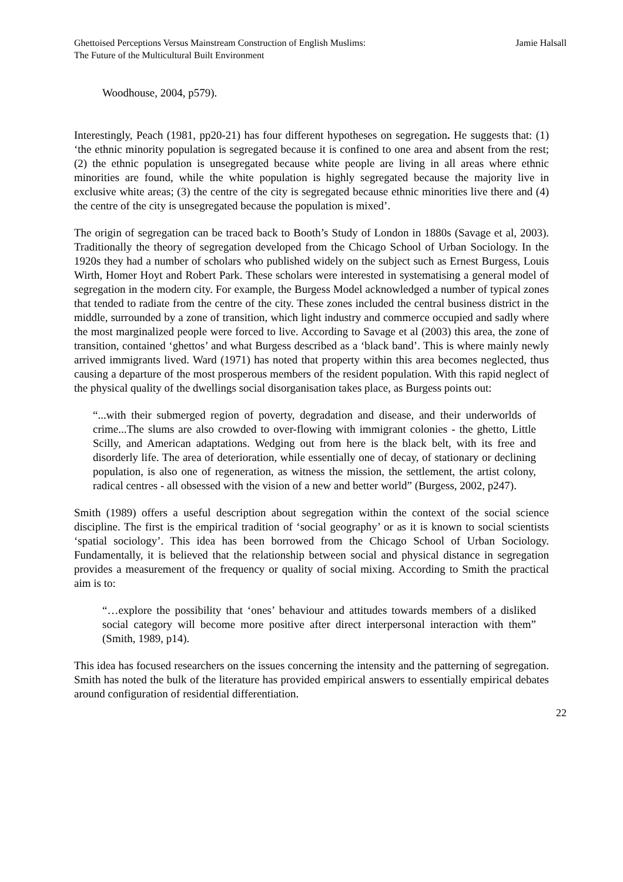Ghettoised Perceptions Versus Mainstream Construction of English Muslims:
The Future of the Multicultural Built Environment
Jamie Halsall
Woodhouse, 2004, p579).
Interestingly, Peach (1981, pp20-21) has four different hypotheses on segregation. He suggests that: (1) ‘the ethnic minority population is segregated because it is confined to one area and absent from the rest; (2) the ethnic population is unsegregated because white people are living in all areas where ethnic minorities are found, while the white population is highly segregated because the majority live in exclusive white areas; (3) the centre of the city is segregated because ethnic minorities live there and (4) the centre of the city is unsegregated because the population is mixed’.
The origin of segregation can be traced back to Booth’s Study of London in 1880s (Savage et al, 2003). Traditionally the theory of segregation developed from the Chicago School of Urban Sociology. In the 1920s they had a number of scholars who published widely on the subject such as Ernest Burgess, Louis Wirth, Homer Hoyt and Robert Park. These scholars were interested in systematising a general model of segregation in the modern city. For example, the Burgess Model acknowledged a number of typical zones that tended to radiate from the centre of the city. These zones included the central business district in the middle, surrounded by a zone of transition, which light industry and commerce occupied and sadly where the most marginalized people were forced to live. According to Savage et al (2003) this area, the zone of transition, contained ‘ghettos’ and what Burgess described as a ‘black band’. This is where mainly newly arrived immigrants lived. Ward (1971) has noted that property within this area becomes neglected, thus causing a departure of the most prosperous members of the resident population. With this rapid neglect of the physical quality of the dwellings social disorganisation takes place, as Burgess points out:
“...with their submerged region of poverty, degradation and disease, and their underworlds of crime...The slums are also crowded to over-flowing with immigrant colonies - the ghetto, Little Scilly, and American adaptations. Wedging out from here is the black belt, with its free and disorderly life. The area of deterioration, while essentially one of decay, of stationary or declining population, is also one of regeneration, as witness the mission, the settlement, the artist colony, radical centres - all obsessed with the vision of a new and better world” (Burgess, 2002, p247).
Smith (1989) offers a useful description about segregation within the context of the social science discipline. The first is the empirical tradition of ‘social geography’ or as it is known to social scientists ‘spatial sociology’. This idea has been borrowed from the Chicago School of Urban Sociology. Fundamentally, it is believed that the relationship between social and physical distance in segregation provides a measurement of the frequency or quality of social mixing. According to Smith the practical aim is to:
“…explore the possibility that ‘ones’ behaviour and attitudes towards members of a disliked social category will become more positive after direct interpersonal interaction with them” (Smith, 1989, p14).
This idea has focused researchers on the issues concerning the intensity and the patterning of segregation. Smith has noted the bulk of the literature has provided empirical answers to essentially empirical debates around configuration of residential differentiation.
22